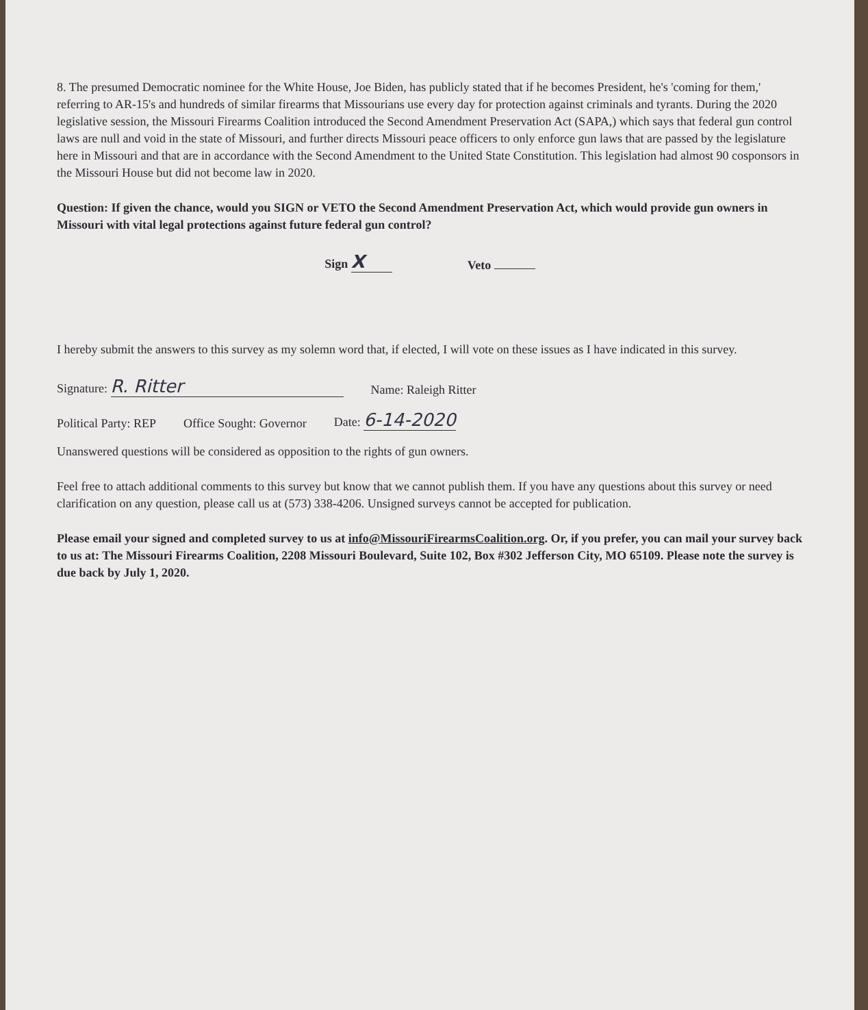8. The presumed Democratic nominee for the White House, Joe Biden, has publicly stated that if he becomes President, he's 'coming for them,' referring to AR-15's and hundreds of similar firearms that Missourians use every day for protection against criminals and tyrants. During the 2020 legislative session, the Missouri Firearms Coalition introduced the Second Amendment Preservation Act (SAPA,) which says that federal gun control laws are null and void in the state of Missouri, and further directs Missouri peace officers to only enforce gun laws that are passed by the legislature here in Missouri and that are in accordance with the Second Amendment to the United State Constitution. This legislation had almost 90 cosponsors in the Missouri House but did not become law in 2020.
Question: If given the chance, would you SIGN or VETO the Second Amendment Preservation Act, which would provide gun owners in Missouri with vital legal protections against future federal gun control?
Sign X Veto
I hereby submit the answers to this survey as my solemn word that, if elected, I will vote on these issues as I have indicated in this survey.
Signature: R. Ritter Name: Raleigh Ritter
Political Party: REP Office Sought: Governor Date: 6-14-2020
Unanswered questions will be considered as opposition to the rights of gun owners.
Feel free to attach additional comments to this survey but know that we cannot publish them. If you have any questions about this survey or need clarification on any question, please call us at (573) 338-4206. Unsigned surveys cannot be accepted for publication.
Please email your signed and completed survey to us at info@MissouriFirearmsCoalition.org. Or, if you prefer, you can mail your survey back to us at: The Missouri Firearms Coalition, 2208 Missouri Boulevard, Suite 102, Box #302 Jefferson City, MO 65109. Please note the survey is due back by July 1, 2020.